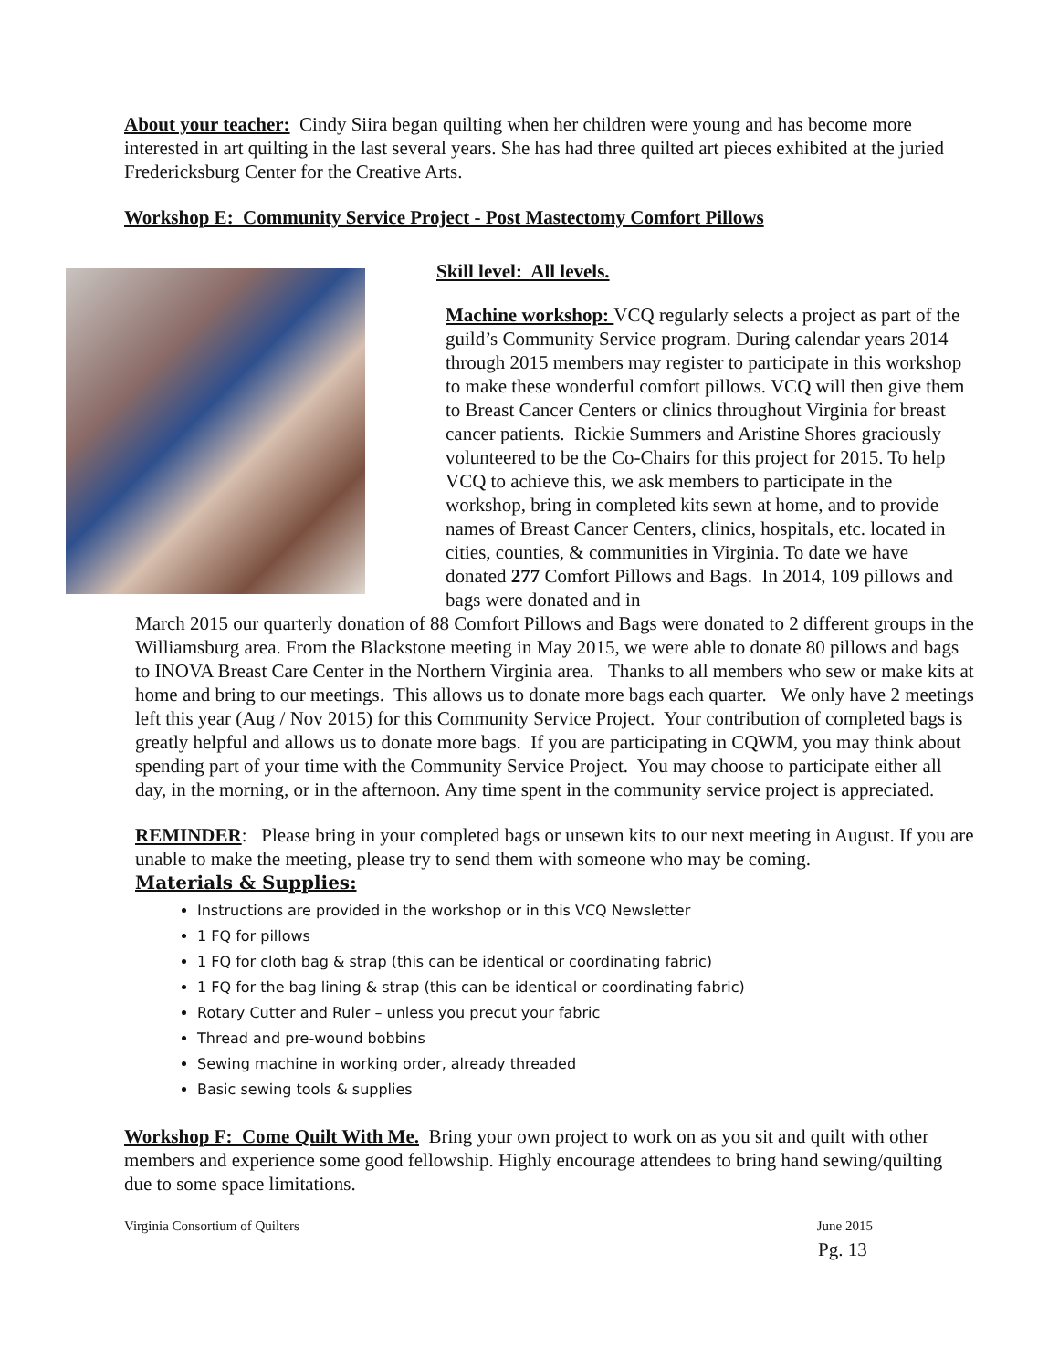About your teacher: Cindy Siira began quilting when her children were young and has become more interested in art quilting in the last several years. She has had three quilted art pieces exhibited at the juried Fredericksburg Center for the Creative Arts.
Workshop E: Community Service Project - Post Mastectomy Comfort Pillows
Skill level: All levels.
Machine workshop: VCQ regularly selects a project as part of the guild’s Community Service program. During calendar years 2014 through 2015 members may register to participate in this workshop to make these wonderful comfort pillows. VCQ will then give them to Breast Cancer Centers or clinics throughout Virginia for breast cancer patients. Rickie Summers and Aristine Shores graciously volunteered to be the Co-Chairs for this project for 2015. To help VCQ to achieve this, we ask members to participate in the workshop, bring in completed kits sewn at home, and to provide names of Breast Cancer Centers, clinics, hospitals, etc. located in cities, counties, & communities in Virginia. To date we have donated 277 Comfort Pillows and Bags. In 2014, 109 pillows and bags were donated and in
March 2015 our quarterly donation of 88 Comfort Pillows and Bags were donated to 2 different groups in the Williamsburg area. From the Blackstone meeting in May 2015, we were able to donate 80 pillows and bags to INOVA Breast Care Center in the Northern Virginia area. Thanks to all members who sew or make kits at home and bring to our meetings. This allows us to donate more bags each quarter. We only have 2 meetings left this year (Aug / Nov 2015) for this Community Service Project. Your contribution of completed bags is greatly helpful and allows us to donate more bags. If you are participating in CQWM, you may think about spending part of your time with the Community Service Project. You may choose to participate either all day, in the morning, or in the afternoon. Any time spent in the community service project is appreciated.
REMINDER: Please bring in your completed bags or unsewn kits to our next meeting in August. If you are unable to make the meeting, please try to send them with someone who may be coming.
Materials & Supplies:
Instructions are provided in the workshop or in this VCQ Newsletter
1 FQ for pillows
1 FQ for cloth bag & strap (this can be identical or coordinating fabric)
1 FQ for the bag lining & strap (this can be identical or coordinating fabric)
Rotary Cutter and Ruler – unless you precut your fabric
Thread and pre-wound bobbins
Sewing machine in working order, already threaded
Basic sewing tools & supplies
Workshop F: Come Quilt With Me. Bring your own project to work on as you sit and quilt with other members and experience some good fellowship. Highly encourage attendees to bring hand sewing/quilting due to some space limitations.
Virginia Consortium of Quilters June 2015
Pg. 13